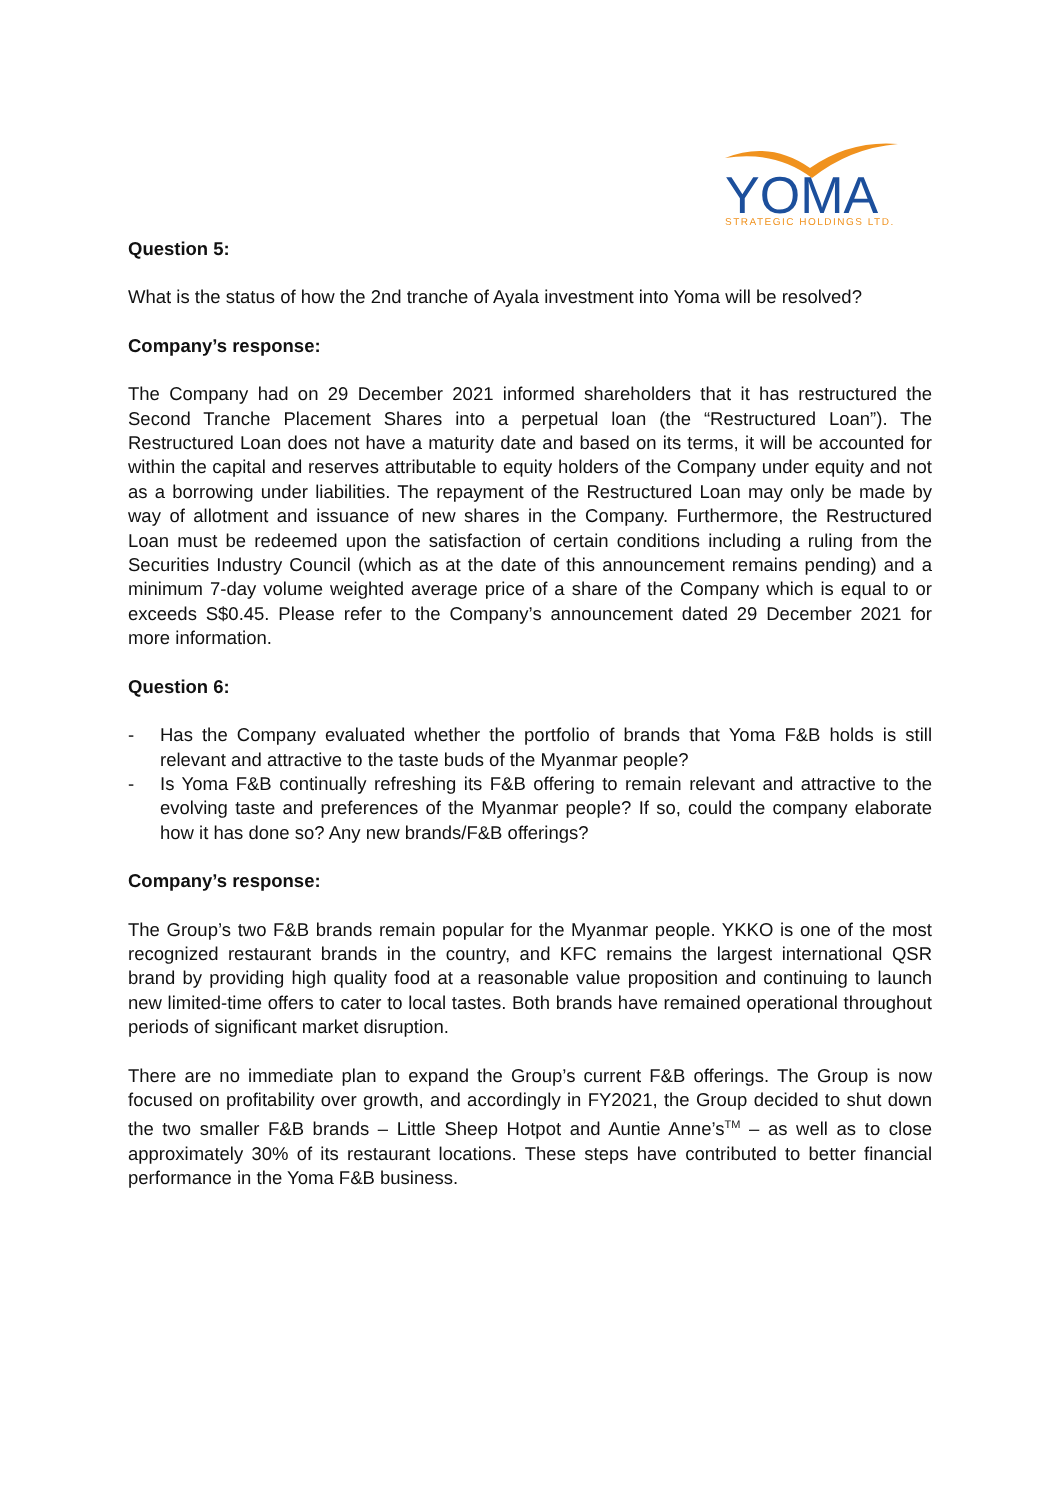YOMA
STRATEGIC HOLDINGS LTD.
Question 5:
What is the status of how the 2nd tranche of Ayala investment into Yoma will be resolved?
Company’s response:
The Company had on 29 December 2021 informed shareholders that it has restructured the Second Tranche Placement Shares into a perpetual loan (the “Restructured Loan”). The Restructured Loan does not have a maturity date and based on its terms, it will be accounted for within the capital and reserves attributable to equity holders of the Company under equity and not as a borrowing under liabilities. The repayment of the Restructured Loan may only be made by way of allotment and issuance of new shares in the Company. Furthermore, the Restructured Loan must be redeemed upon the satisfaction of certain conditions including a ruling from the Securities Industry Council (which as at the date of this announcement remains pending) and a minimum 7-day volume weighted average price of a share of the Company which is equal to or exceeds S$0.45. Please refer to the Company’s announcement dated 29 December 2021 for more information.
Question 6:
- Has the Company evaluated whether the portfolio of brands that Yoma F&B holds is still relevant and attractive to the taste buds of the Myanmar people?
- Is Yoma F&B continually refreshing its F&B offering to remain relevant and attractive to the evolving taste and preferences of the Myanmar people? If so, could the company elaborate how it has done so? Any new brands/F&B offerings?
Company’s response:
The Group’s two F&B brands remain popular for the Myanmar people. YKKO is one of the most recognized restaurant brands in the country, and KFC remains the largest international QSR brand by providing high quality food at a reasonable value proposition and continuing to launch new limited-time offers to cater to local tastes. Both brands have remained operational throughout periods of significant market disruption.
There are no immediate plan to expand the Group’s current F&B offerings. The Group is now focused on profitability over growth, and accordingly in FY2021, the Group decided to shut down the two smaller F&B brands – Little Sheep Hotpot and Auntie Anne’s<sup>TM</sup> – as well as to close approximately 30% of its restaurant locations. These steps have contributed to better financial performance in the Yoma F&B business.